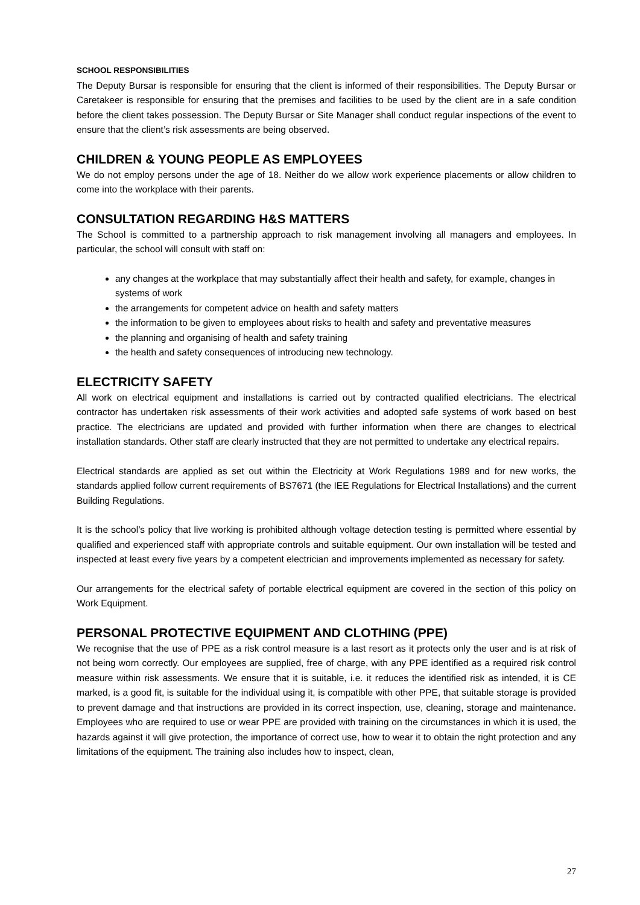SCHOOL RESPONSIBILITIES
The Deputy Bursar is responsible for ensuring that the client is informed of their responsibilities. The Deputy Bursar or Caretakeer is responsible for ensuring that the premises and facilities to be used by the client are in a safe condition before the client takes possession. The Deputy Bursar or Site Manager shall conduct regular inspections of the event to ensure that the client’s risk assessments are being observed.
CHILDREN & YOUNG PEOPLE AS EMPLOYEES
We do not employ persons under the age of 18. Neither do we allow work experience placements or allow children to come into the workplace with their parents.
CONSULTATION REGARDING H&S MATTERS
The School is committed to a partnership approach to risk management involving all managers and employees. In particular, the school will consult with staff on:
any changes at the workplace that may substantially affect their health and safety, for example, changes in systems of work
the arrangements for competent advice on health and safety matters
the information to be given to employees about risks to health and safety and preventative measures
the planning and organising of health and safety training
the health and safety consequences of introducing new technology.
ELECTRICITY SAFETY
All work on electrical equipment and installations is carried out by contracted qualified electricians. The electrical contractor has undertaken risk assessments of their work activities and adopted safe systems of work based on best practice. The electricians are updated and provided with further information when there are changes to electrical installation standards. Other staff are clearly instructed that they are not permitted to undertake any electrical repairs.
Electrical standards are applied as set out within the Electricity at Work Regulations 1989 and for new works, the standards applied follow current requirements of BS7671 (the IEE Regulations for Electrical Installations) and the current Building Regulations.
It is the school’s policy that live working is prohibited although voltage detection testing is permitted where essential by qualified and experienced staff with appropriate controls and suitable equipment. Our own installation will be tested and inspected at least every five years by a competent electrician and improvements implemented as necessary for safety.
Our arrangements for the electrical safety of portable electrical equipment are covered in the section of this policy on Work Equipment.
PERSONAL PROTECTIVE EQUIPMENT AND CLOTHING (PPE)
We recognise that the use of PPE as a risk control measure is a last resort as it protects only the user and is at risk of not being worn correctly. Our employees are supplied, free of charge, with any PPE identified as a required risk control measure within risk assessments. We ensure that it is suitable, i.e. it reduces the identified risk as intended, it is CE marked, is a good fit, is suitable for the individual using it, is compatible with other PPE, that suitable storage is provided to prevent damage and that instructions are provided in its correct inspection, use, cleaning, storage and maintenance. Employees who are required to use or wear PPE are provided with training on the circumstances in which it is used, the hazards against it will give protection, the importance of correct use, how to wear it to obtain the right protection and any limitations of the equipment. The training also includes how to inspect, clean,
27